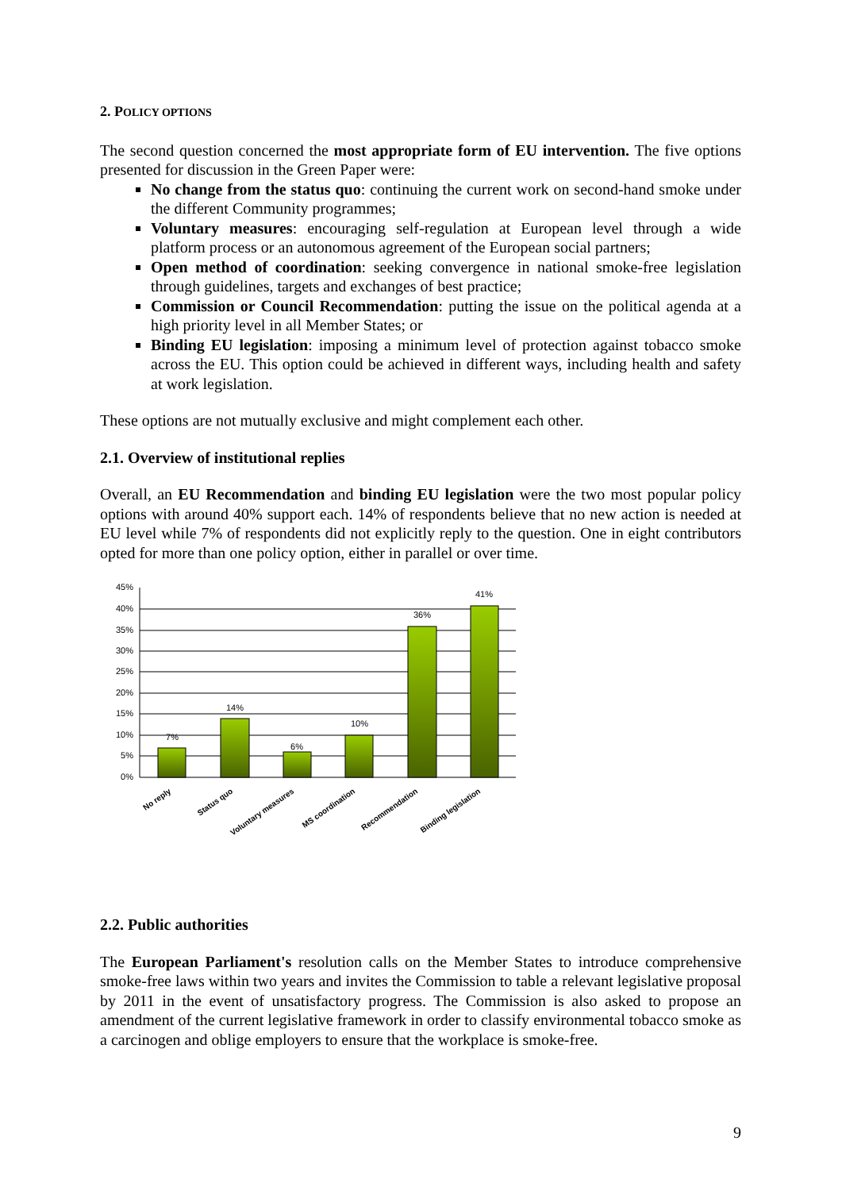2. POLICY OPTIONS
The second question concerned the most appropriate form of EU intervention. The five options presented for discussion in the Green Paper were:
No change from the status quo: continuing the current work on second-hand smoke under the different Community programmes;
Voluntary measures: encouraging self-regulation at European level through a wide platform process or an autonomous agreement of the European social partners;
Open method of coordination: seeking convergence in national smoke-free legislation through guidelines, targets and exchanges of best practice;
Commission or Council Recommendation: putting the issue on the political agenda at a high priority level in all Member States; or
Binding EU legislation: imposing a minimum level of protection against tobacco smoke across the EU. This option could be achieved in different ways, including health and safety at work legislation.
These options are not mutually exclusive and might complement each other.
2.1. Overview of institutional replies
Overall, an EU Recommendation and binding EU legislation were the two most popular policy options with around 40% support each. 14% of respondents believe that no new action is needed at EU level while 7% of respondents did not explicitly reply to the question. One in eight contributors opted for more than one policy option, either in parallel or over time.
45%
40%
35%
30%
25%
20%
15%
10%
5%
0%
7%
14%
6%
10%
36%
41%
No reply
Status quo
Voluntary measures
MS coordination
Recommendation
Binding legislation
2.2. Public authorities
The European Parliament's resolution calls on the Member States to introduce comprehensive smoke-free laws within two years and invites the Commission to table a relevant legislative proposal by 2011 in the event of unsatisfactory progress. The Commission is also asked to propose an amendment of the current legislative framework in order to classify environmental tobacco smoke as a carcinogen and oblige employers to ensure that the workplace is smoke-free.
9